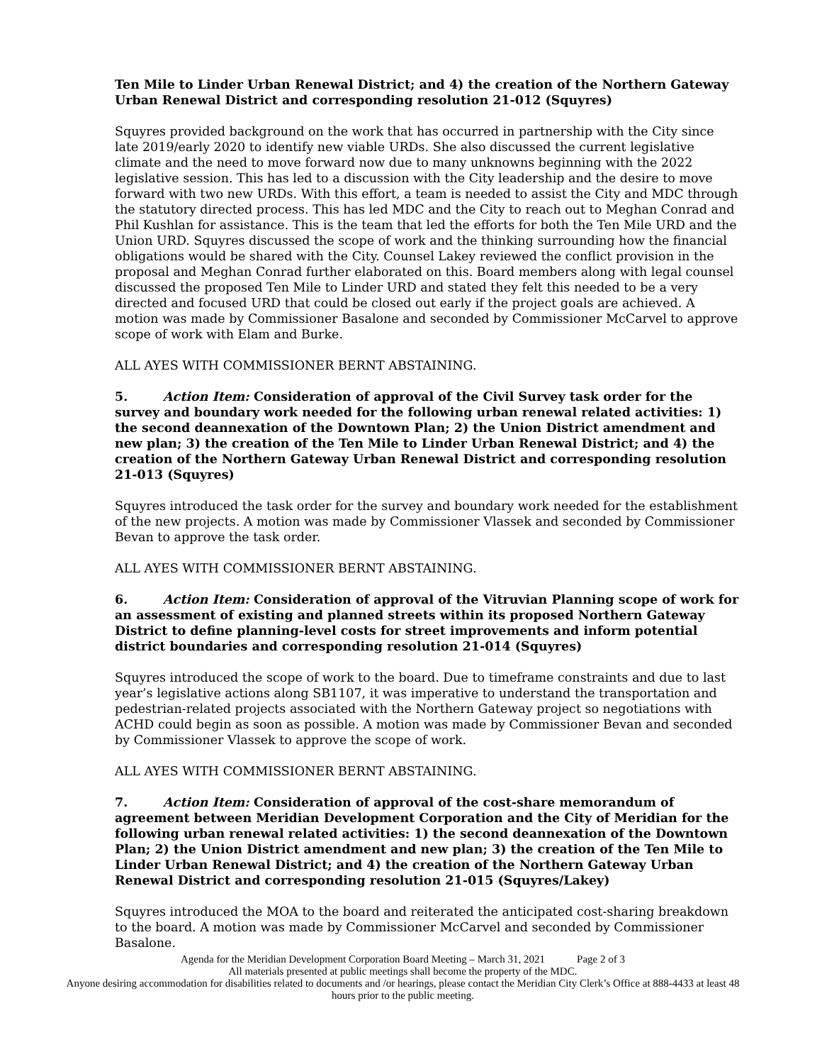Ten Mile to Linder Urban Renewal District; and 4) the creation of the Northern Gateway Urban Renewal District and corresponding resolution 21-012 (Squyres)
Squyres provided background on the work that has occurred in partnership with the City since late 2019/early 2020 to identify new viable URDs. She also discussed the current legislative climate and the need to move forward now due to many unknowns beginning with the 2022 legislative session. This has led to a discussion with the City leadership and the desire to move forward with two new URDs. With this effort, a team is needed to assist the City and MDC through the statutory directed process. This has led MDC and the City to reach out to Meghan Conrad and Phil Kushlan for assistance. This is the team that led the efforts for both the Ten Mile URD and the Union URD. Squyres discussed the scope of work and the thinking surrounding how the financial obligations would be shared with the City. Counsel Lakey reviewed the conflict provision in the proposal and Meghan Conrad further elaborated on this. Board members along with legal counsel discussed the proposed Ten Mile to Linder URD and stated they felt this needed to be a very directed and focused URD that could be closed out early if the project goals are achieved. A motion was made by Commissioner Basalone and seconded by Commissioner McCarvel to approve scope of work with Elam and Burke.
ALL AYES WITH COMMISSIONER BERNT ABSTAINING.
5. Action Item: Consideration of approval of the Civil Survey task order for the survey and boundary work needed for the following urban renewal related activities: 1) the second deannexation of the Downtown Plan; 2) the Union District amendment and new plan; 3) the creation of the Ten Mile to Linder Urban Renewal District; and 4) the creation of the Northern Gateway Urban Renewal District and corresponding resolution 21-013 (Squyres)
Squyres introduced the task order for the survey and boundary work needed for the establishment of the new projects. A motion was made by Commissioner Vlassek and seconded by Commissioner Bevan to approve the task order.
ALL AYES WITH COMMISSIONER BERNT ABSTAINING.
6. Action Item: Consideration of approval of the Vitruvian Planning scope of work for an assessment of existing and planned streets within its proposed Northern Gateway District to define planning-level costs for street improvements and inform potential district boundaries and corresponding resolution 21-014 (Squyres)
Squyres introduced the scope of work to the board. Due to timeframe constraints and due to last year’s legislative actions along SB1107, it was imperative to understand the transportation and pedestrian-related projects associated with the Northern Gateway project so negotiations with ACHD could begin as soon as possible. A motion was made by Commissioner Bevan and seconded by Commissioner Vlassek to approve the scope of work.
ALL AYES WITH COMMISSIONER BERNT ABSTAINING.
7. Action Item: Consideration of approval of the cost-share memorandum of agreement between Meridian Development Corporation and the City of Meridian for the following urban renewal related activities: 1) the second deannexation of the Downtown Plan; 2) the Union District amendment and new plan; 3) the creation of the Ten Mile to Linder Urban Renewal District; and 4) the creation of the Northern Gateway Urban Renewal District and corresponding resolution 21-015 (Squyres/Lakey)
Squyres introduced the MOA to the board and reiterated the anticipated cost-sharing breakdown to the board. A motion was made by Commissioner McCarvel and seconded by Commissioner Basalone.
Agenda for the Meridian Development Corporation Board Meeting – March 31, 2021 Page 2 of 3
All materials presented at public meetings shall become the property of the MDC.
Anyone desiring accommodation for disabilities related to documents and /or hearings, please contact the Meridian City Clerk’s Office at 888-4433 at least 48 hours prior to the public meeting.